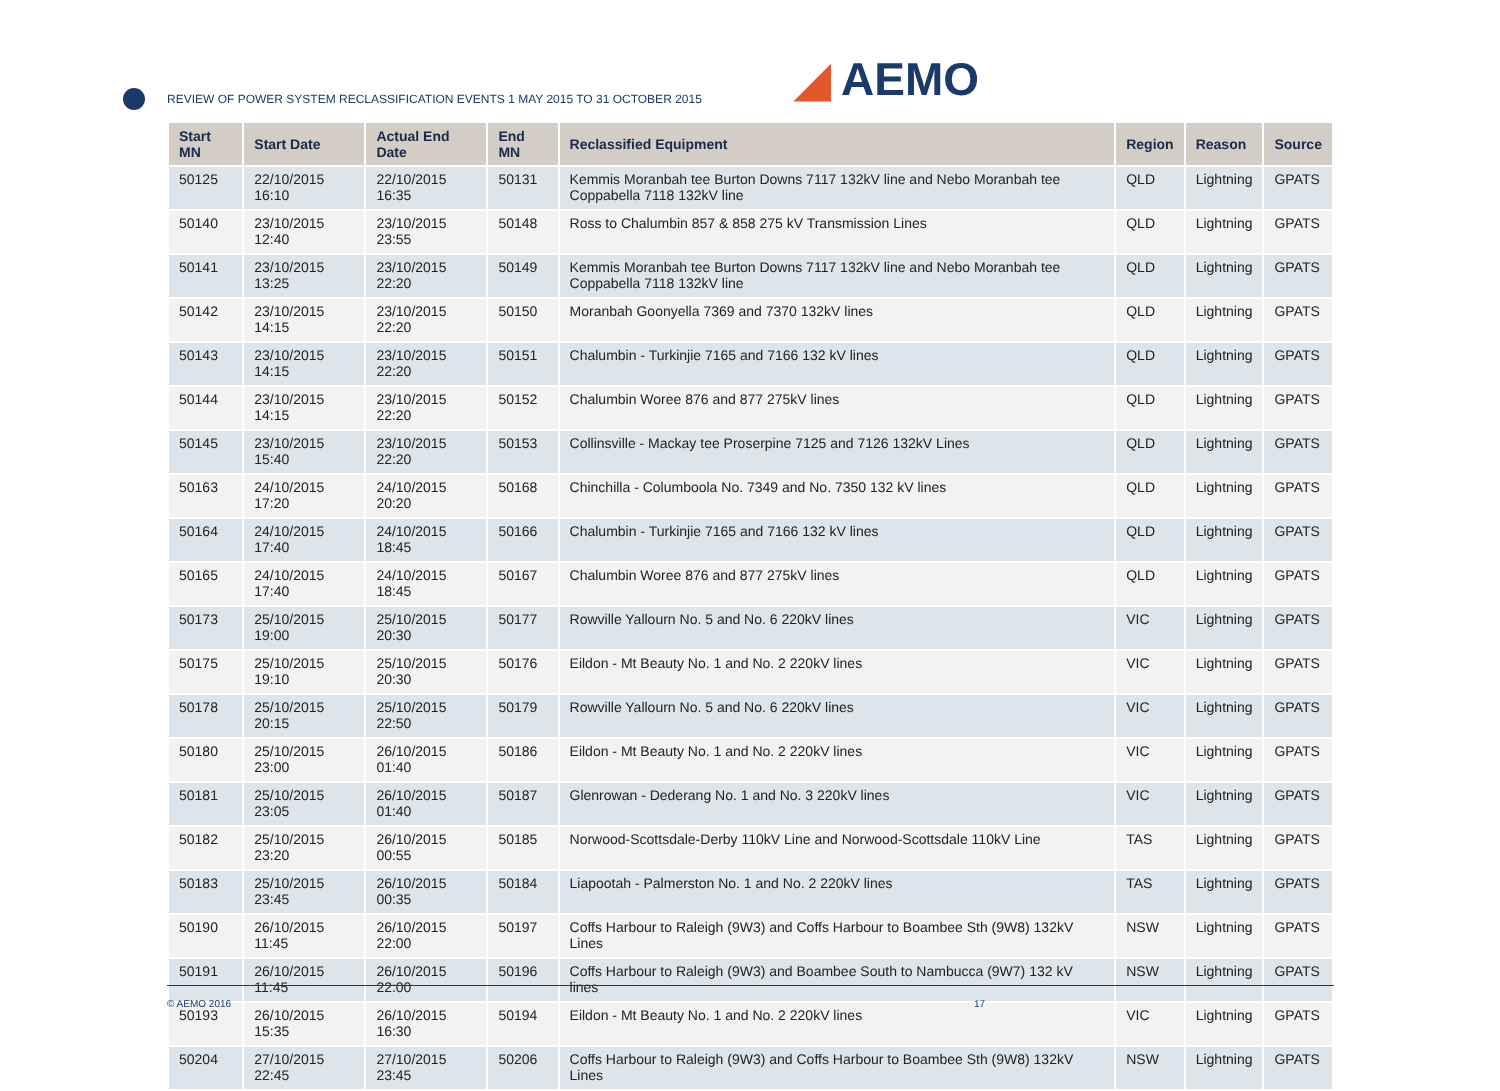REVIEW OF POWER SYSTEM RECLASSIFICATION EVENTS 1 MAY 2015 TO 31 OCTOBER 2015
◢ AEMO
| Start MN | Start Date | Actual End Date | End MN | Reclassified Equipment | Region | Reason | Source |
| --- | --- | --- | --- | --- | --- | --- | --- |
| 50125 | 22/10/2015 16:10 | 22/10/2015 16:35 | 50131 | Kemmis Moranbah tee Burton Downs 7117 132kV line and Nebo Moranbah tee Coppabella 7118 132kV line | QLD | Lightning | GPATS |
| 50140 | 23/10/2015 12:40 | 23/10/2015 23:55 | 50148 | Ross to Chalumbin 857 & 858 275 kV Transmission Lines | QLD | Lightning | GPATS |
| 50141 | 23/10/2015 13:25 | 23/10/2015 22:20 | 50149 | Kemmis Moranbah tee Burton Downs 7117 132kV line and Nebo Moranbah tee Coppabella 7118 132kV line | QLD | Lightning | GPATS |
| 50142 | 23/10/2015 14:15 | 23/10/2015 22:20 | 50150 | Moranbah Goonyella 7369 and 7370 132kV lines | QLD | Lightning | GPATS |
| 50143 | 23/10/2015 14:15 | 23/10/2015 22:20 | 50151 | Chalumbin - Turkinjie 7165 and 7166 132 kV lines | QLD | Lightning | GPATS |
| 50144 | 23/10/2015 14:15 | 23/10/2015 22:20 | 50152 | Chalumbin Woree 876 and 877 275kV lines | QLD | Lightning | GPATS |
| 50145 | 23/10/2015 15:40 | 23/10/2015 22:20 | 50153 | Collinsville - Mackay tee Proserpine 7125 and 7126 132kV Lines | QLD | Lightning | GPATS |
| 50163 | 24/10/2015 17:20 | 24/10/2015 20:20 | 50168 | Chinchilla - Columboola No. 7349 and No. 7350 132 kV lines | QLD | Lightning | GPATS |
| 50164 | 24/10/2015 17:40 | 24/10/2015 18:45 | 50166 | Chalumbin - Turkinjie 7165 and 7166 132 kV lines | QLD | Lightning | GPATS |
| 50165 | 24/10/2015 17:40 | 24/10/2015 18:45 | 50167 | Chalumbin Woree 876 and 877 275kV lines | QLD | Lightning | GPATS |
| 50173 | 25/10/2015 19:00 | 25/10/2015 20:30 | 50177 | Rowville Yallourn No. 5 and No. 6 220kV lines | VIC | Lightning | GPATS |
| 50175 | 25/10/2015 19:10 | 25/10/2015 20:30 | 50176 | Eildon - Mt Beauty No. 1 and No. 2 220kV lines | VIC | Lightning | GPATS |
| 50178 | 25/10/2015 20:15 | 25/10/2015 22:50 | 50179 | Rowville Yallourn No. 5 and No. 6 220kV lines | VIC | Lightning | GPATS |
| 50180 | 25/10/2015 23:00 | 26/10/2015 01:40 | 50186 | Eildon - Mt Beauty No. 1 and No. 2 220kV lines | VIC | Lightning | GPATS |
| 50181 | 25/10/2015 23:05 | 26/10/2015 01:40 | 50187 | Glenrowan - Dederang No. 1 and No. 3 220kV lines | VIC | Lightning | GPATS |
| 50182 | 25/10/2015 23:20 | 26/10/2015 00:55 | 50185 | Norwood-Scottsdale-Derby 110kV Line and Norwood-Scottsdale 110kV Line | TAS | Lightning | GPATS |
| 50183 | 25/10/2015 23:45 | 26/10/2015 00:35 | 50184 | Liapootah - Palmerston No. 1 and No. 2 220kV lines | TAS | Lightning | GPATS |
| 50190 | 26/10/2015 11:45 | 26/10/2015 22:00 | 50197 | Coffs Harbour to Raleigh (9W3) and Coffs Harbour to Boambee Sth (9W8) 132kV Lines | NSW | Lightning | GPATS |
| 50191 | 26/10/2015 11:45 | 26/10/2015 22:00 | 50196 | Coffs Harbour to Raleigh (9W3) and Boambee South to Nambucca (9W7) 132 kV lines | NSW | Lightning | GPATS |
| 50193 | 26/10/2015 15:35 | 26/10/2015 16:30 | 50194 | Eildon - Mt Beauty No. 1 and No. 2 220kV lines | VIC | Lightning | GPATS |
| 50204 | 27/10/2015 22:45 | 27/10/2015 23:45 | 50206 | Coffs Harbour to Raleigh (9W3) and Coffs Harbour to Boambee Sth (9W8) 132kV Lines | NSW | Lightning | GPATS |
© AEMO 2016 17